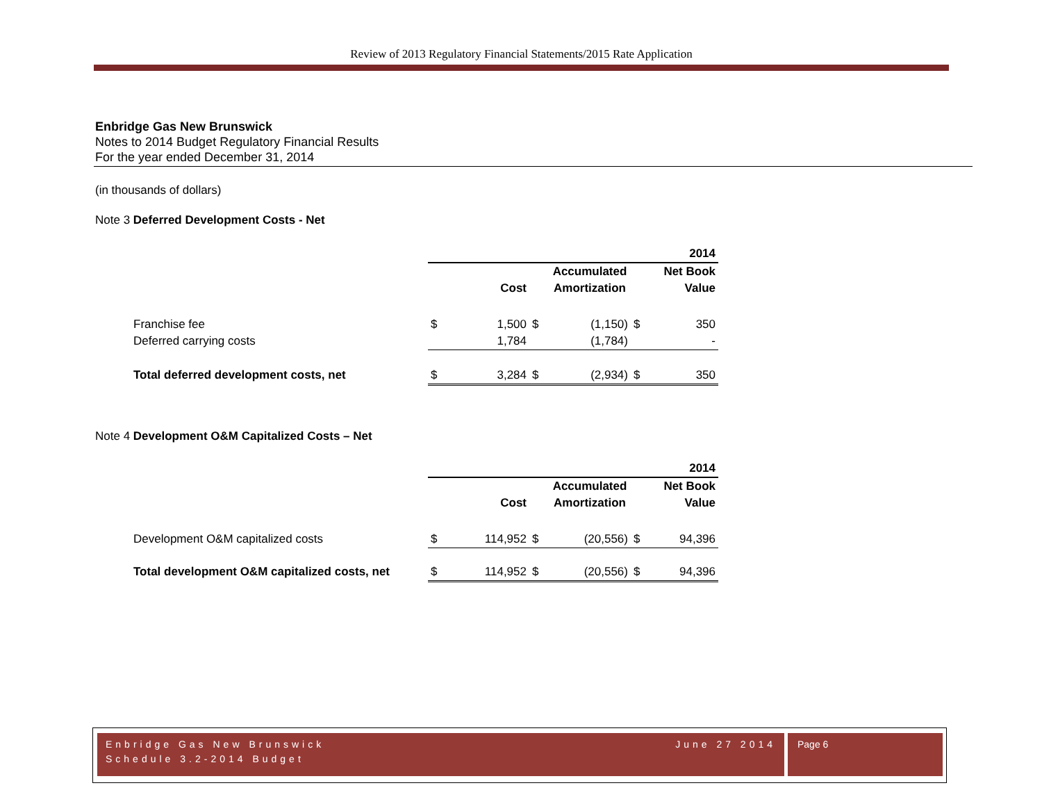Review of 2013 Regulatory Financial Statements/2015 Rate Application
Enbridge Gas New Brunswick
Notes to 2014 Budget Regulatory Financial Results
For the year ended December 31, 2014
(in thousands of dollars)
Note 3 Deferred Development Costs - Net
| | | | | | | 2014 |
| | | | | Accumulated | | Net Book |
| | | Cost | | Amortization | | Value |
| Franchise fee | $ | 1,500 | $ | (1,150) | $ | 350 |
| Deferred carrying costs | | 1,784 | | (1,784) | | - |
| Total deferred development costs, net | $ | 3,284 | $ | (2,934) | $ | 350 |
Note 4 Development O&M Capitalized Costs – Net
| | | | | | | 2014 |
| | | | | Accumulated | | Net Book |
| | | Cost | | Amortization | | Value |
| Development O&M capitalized costs | $ | 114,952 | $ | (20,556) | $ | 94,396 |
| Total development O&M capitalized costs, net | $ | 114,952 | $ | (20,556) | $ | 94,396 |
Enbridge Gas New Brunswick
Schedule 3.2-2014 Budget
June 27 2014
Page 6